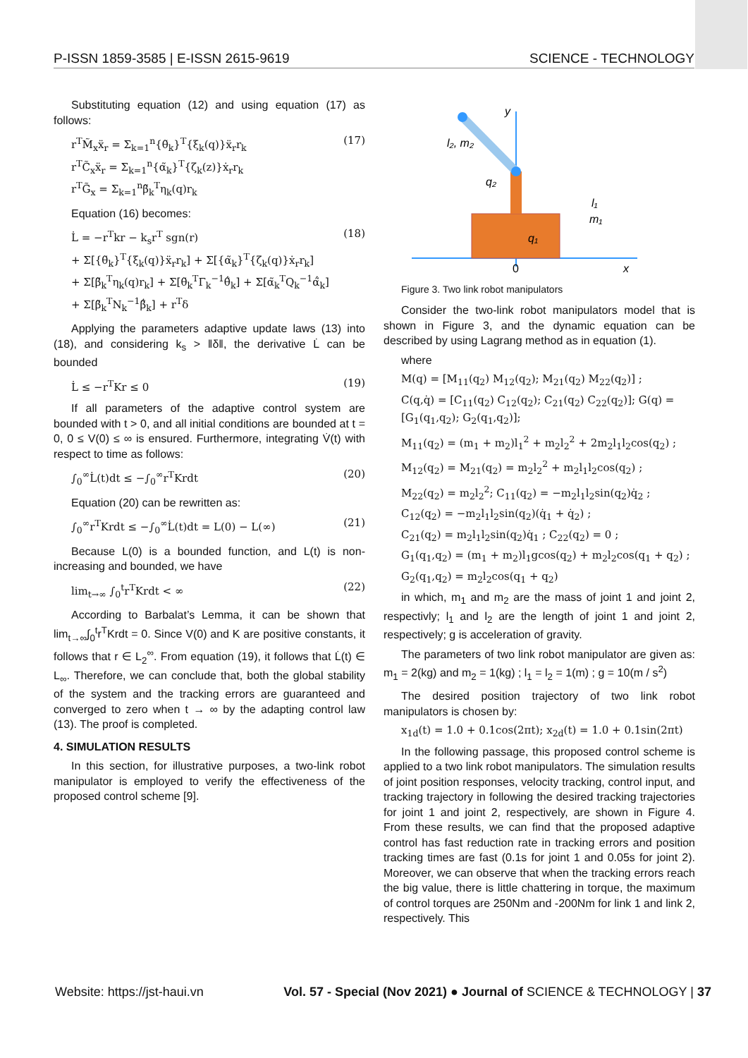P-ISSN 1859-3585 | E-ISSN 2615-9619 SCIENCE - TECHNOLOGY
Substituting equation (12) and using equation (17) as follows:
r<sup>T</sup>M̃<sub>x</sub>ẍ<sub>r</sub> = Σ<sub>k=1</sub><sup>n</sup>{θ̃<sub>k</sub>}<sup>T</sup>{ξ<sub>k</sub>(q)}ẍ<sub>r</sub>r<sub>k</sub>
r<sup>T</sup>C̃<sub>x</sub>ẍ<sub>r</sub> = Σ<sub>k=1</sub><sup>n</sup>{α̃<sub>k</sub>}<sup>T</sup>{ζ<sub>k</sub>(z)}ẋ<sub>r</sub>r<sub>k</sub>
r<sup>T</sup>G̃<sub>x</sub> = Σ<sub>k=1</sub><sup>n</sup>β̃<sub>k</sub><sup>T</sup>η<sub>k</sub>(q)r<sub>k</sub> (17)
Equation (16) becomes:
L̇ = −r<sup>T</sup>kr − k<sub>s</sub>r<sup>T</sup> sgn(r)
+ Σ[{θ̃<sub>k</sub>}<sup>T</sup>{ξ<sub>k</sub>(q)}ẍ<sub>r</sub>r<sub>k</sub>] + Σ[{α̃<sub>k</sub>}<sup>T</sup>{ζ<sub>k</sub>(q)}ẋ<sub>r</sub>r<sub>k</sub>]
+ Σ[β̃<sub>k</sub><sup>T</sup>η<sub>k</sub>(q)r<sub>k</sub>] + Σ[θ̃<sub>k</sub><sup>T</sup>Γ<sub>k</sub><sup>−1</sup>θ̃̇<sub>k</sub>] + Σ[α̃<sub>k</sub><sup>T</sup>Q<sub>k</sub><sup>−1</sup>α̃̇<sub>k</sub>]
+ Σ[β̃<sub>k</sub><sup>T</sup>N<sub>k</sub><sup>−1</sup>β̃̇<sub>k</sub>] + r<sup>T</sup>δ (18)
Applying the parameters adaptive update laws (13) into (18), and considering k<sub>s</sub> > ‖δ‖, the derivative L̇ can be bounded
L̇ ≤ −r<sup>T</sup>Kr ≤ 0 (19)
If all parameters of the adaptive control system are bounded with t > 0, and all initial conditions are bounded at t = 0, 0 ≤ V(0) ≤ ∞ is ensured. Furthermore, integrating V̇(t) with respect to time as follows:
∫<sub>0</sub><sup>∞</sup>L̇(t)dt ≤ −∫<sub>0</sub><sup>∞</sup>r<sup>T</sup>Krdt (20)
Equation (20) can be rewritten as:
∫<sub>0</sub><sup>∞</sup>r<sup>T</sup>Krdt ≤ −∫<sub>0</sub><sup>∞</sup>L̇(t)dt = L(0) − L(∞) (21)
Because L(0) is a bounded function, and L(t) is non-increasing and bounded, we have
lim<sub>t→∞</sub> ∫<sub>0</sub><sup>t</sup>r<sup>T</sup>Krdt < ∞ (22)
According to Barbalat’s Lemma, it can be shown that lim<sub>t→∞</sub>∫<sub>0</sub><sup>t</sup>r<sup>T</sup>Krdt = 0. Since V(0) and K are positive constants, it follows that r ∈ L<sub>2</sub><sup>∞</sup>. From equation (19), it follows that L̇(t) ∈ L<sub>∞</sub>. Therefore, we can conclude that, both the global stability of the system and the tracking errors are guaranteed and converged to zero when t → ∞ by the adapting control law (13). The proof is completed.
4. SIMULATION RESULTS
In this section, for illustrative purposes, a two-link robot manipulator is employed to verify the effectiveness of the proposed control scheme [9].
y
l₂, m₂
q₂
l₁
m₁
q₁
0
x
Figure 3. Two link robot manipulators
Consider the two-link robot manipulators model that is shown in Figure 3, and the dynamic equation can be described by using Lagrang method as in equation (1).
where
M(q) = [M<sub>11</sub>(q<sub>2</sub>) M<sub>12</sub>(q<sub>2</sub>); M<sub>21</sub>(q<sub>2</sub>) M<sub>22</sub>(q<sub>2</sub>)] ;
C(q,q̇) = [C<sub>11</sub>(q<sub>2</sub>) C<sub>12</sub>(q<sub>2</sub>); C<sub>21</sub>(q<sub>2</sub>) C<sub>22</sub>(q<sub>2</sub>)]; G(q) = [G<sub>1</sub>(q<sub>1</sub>,q<sub>2</sub>); G<sub>2</sub>(q<sub>1</sub>,q<sub>2</sub>)];
M<sub>11</sub>(q<sub>2</sub>) = (m<sub>1</sub> + m<sub>2</sub>)l<sub>1</sub><sup>2</sup> + m<sub>2</sub>l<sub>2</sub><sup>2</sup> + 2m<sub>2</sub>l<sub>1</sub>l<sub>2</sub>cos(q<sub>2</sub>) ;
M<sub>12</sub>(q<sub>2</sub>) = M<sub>21</sub>(q<sub>2</sub>) = m<sub>2</sub>l<sub>2</sub><sup>2</sup> + m<sub>2</sub>l<sub>1</sub>l<sub>2</sub>cos(q<sub>2</sub>) ;
M<sub>22</sub>(q<sub>2</sub>) = m<sub>2</sub>l<sub>2</sub><sup>2</sup>; C<sub>11</sub>(q<sub>2</sub>) = −m<sub>2</sub>l<sub>1</sub>l<sub>2</sub>sin(q<sub>2</sub>)q̇<sub>2</sub> ;
C<sub>12</sub>(q<sub>2</sub>) = −m<sub>2</sub>l<sub>1</sub>l<sub>2</sub>sin(q<sub>2</sub>)(q̇<sub>1</sub> + q̇<sub>2</sub>) ;
C<sub>21</sub>(q<sub>2</sub>) = m<sub>2</sub>l<sub>1</sub>l<sub>2</sub>sin(q<sub>2</sub>)q̇<sub>1</sub> ; C<sub>22</sub>(q<sub>2</sub>) = 0 ;
G<sub>1</sub>(q<sub>1</sub>,q<sub>2</sub>) = (m<sub>1</sub> + m<sub>2</sub>)l<sub>1</sub>gcos(q<sub>2</sub>) + m<sub>2</sub>l<sub>2</sub>cos(q<sub>1</sub> + q<sub>2</sub>) ;
G<sub>2</sub>(q<sub>1</sub>,q<sub>2</sub>) = m<sub>2</sub>l<sub>2</sub>cos(q<sub>1</sub> + q<sub>2</sub>)
in which, m<sub>1</sub> and m<sub>2</sub> are the mass of joint 1 and joint 2, respectivly; l<sub>1</sub> and l<sub>2</sub> are the length of joint 1 and joint 2, respectively; g is acceleration of gravity.
The parameters of two link robot manipulator are given as: m<sub>1</sub> = 2(kg) and m<sub>2</sub> = 1(kg) ; l<sub>1</sub> = l<sub>2</sub> = 1(m) ; g = 10(m / s<sup>2</sup>)
The desired position trajectory of two link robot manipulators is chosen by:
x<sub>1d</sub>(t) = 1.0 + 0.1cos(2πt); x<sub>2d</sub>(t) = 1.0 + 0.1sin(2πt)
In the following passage, this proposed control scheme is applied to a two link robot manipulators. The simulation results of joint position responses, velocity tracking, control input, and tracking trajectory in following the desired tracking trajectories for joint 1 and joint 2, respectively, are shown in Figure 4. From these results, we can find that the proposed adaptive control has fast reduction rate in tracking errors and position tracking times are fast (0.1s for joint 1 and 0.05s for joint 2). Moreover, we can observe that when the tracking errors reach the big value, there is little chattering in torque, the maximum of control torques are 250Nm and -200Nm for link 1 and link 2, respectively. This
Website: https://jst-haui.vn Vol. 57 - Special (Nov 2021) ● Journal of SCIENCE & TECHNOLOGY | 37